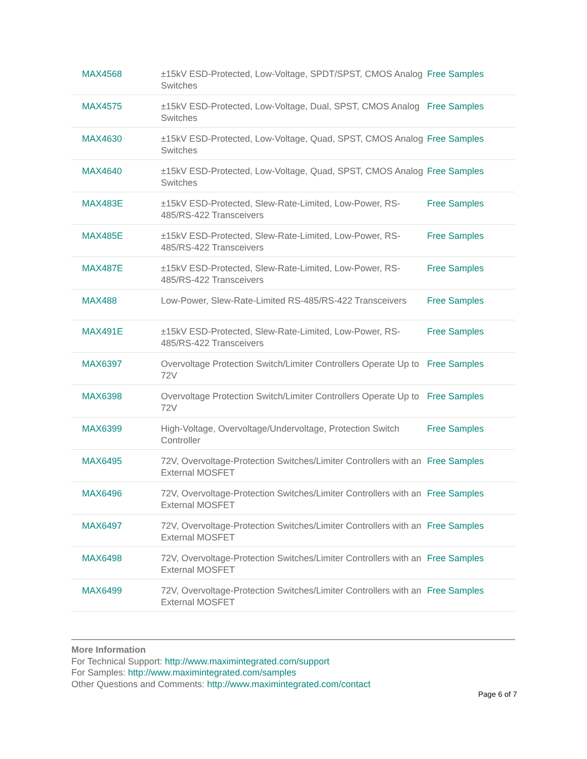| MAX4568 | ±15kV ESD-Protected, Low-Voltage, SPDT/SPST, CMOS Analog Switches | Free Samples |
| MAX4575 | ±15kV ESD-Protected, Low-Voltage, Dual, SPST, CMOS Analog Switches | Free Samples |
| MAX4630 | ±15kV ESD-Protected, Low-Voltage, Quad, SPST, CMOS Analog Switches | Free Samples |
| MAX4640 | ±15kV ESD-Protected, Low-Voltage, Quad, SPST, CMOS Analog Switches | Free Samples |
| MAX483E | ±15kV ESD-Protected, Slew-Rate-Limited, Low-Power, RS-485/RS-422 Transceivers | Free Samples |
| MAX485E | ±15kV ESD-Protected, Slew-Rate-Limited, Low-Power, RS-485/RS-422 Transceivers | Free Samples |
| MAX487E | ±15kV ESD-Protected, Slew-Rate-Limited, Low-Power, RS-485/RS-422 Transceivers | Free Samples |
| MAX488 | Low-Power, Slew-Rate-Limited RS-485/RS-422 Transceivers | Free Samples |
| MAX491E | ±15kV ESD-Protected, Slew-Rate-Limited, Low-Power, RS-485/RS-422 Transceivers | Free Samples |
| MAX6397 | Overvoltage Protection Switch/Limiter Controllers Operate Up to 72V | Free Samples |
| MAX6398 | Overvoltage Protection Switch/Limiter Controllers Operate Up to 72V | Free Samples |
| MAX6399 | High-Voltage, Overvoltage/Undervoltage, Protection Switch Controller | Free Samples |
| MAX6495 | 72V, Overvoltage-Protection Switches/Limiter Controllers with an External MOSFET | Free Samples |
| MAX6496 | 72V, Overvoltage-Protection Switches/Limiter Controllers with an External MOSFET | Free Samples |
| MAX6497 | 72V, Overvoltage-Protection Switches/Limiter Controllers with an External MOSFET | Free Samples |
| MAX6498 | 72V, Overvoltage-Protection Switches/Limiter Controllers with an External MOSFET | Free Samples |
| MAX6499 | 72V, Overvoltage-Protection Switches/Limiter Controllers with an External MOSFET | Free Samples |
More Information
For Technical Support: http://www.maximintegrated.com/support
For Samples: http://www.maximintegrated.com/samples
Other Questions and Comments: http://www.maximintegrated.com/contact
Page 6 of 7